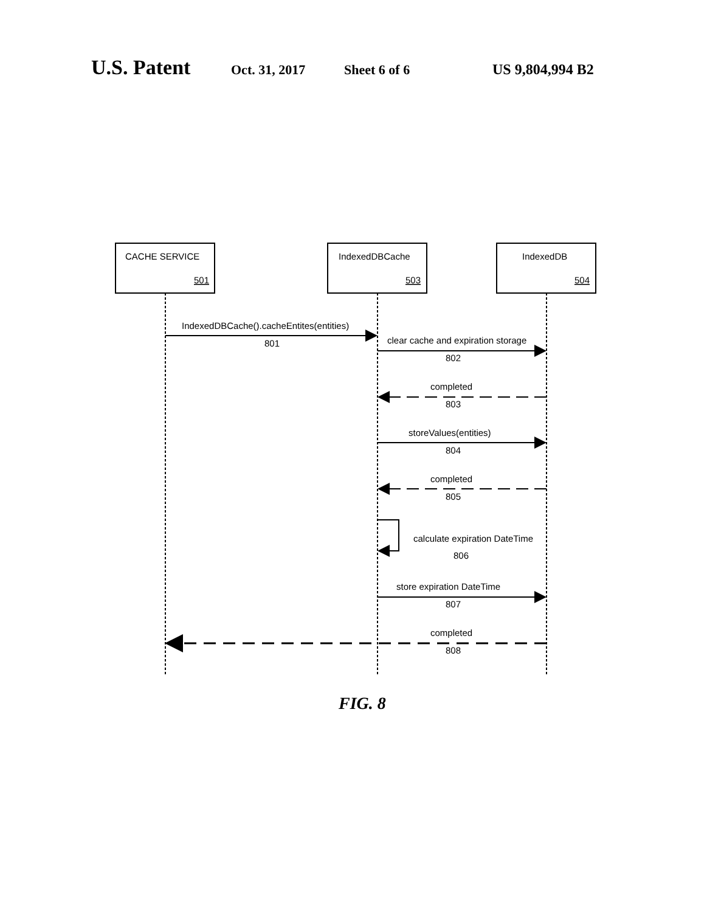U.S. Patent Oct. 31, 2017 Sheet 6 of 6 US 9,804,994 B2
CACHE SERVICE
501
IndexedDBCache
503
IndexedDB
504
IndexedDBCache().cacheEntites(entities)
801
clear cache and expiration storage
802
completed
803
storeValues(entities)
804
completed
805
calculate expiration DateTime
806
store expiration DateTime
807
completed
808
FIG. 8